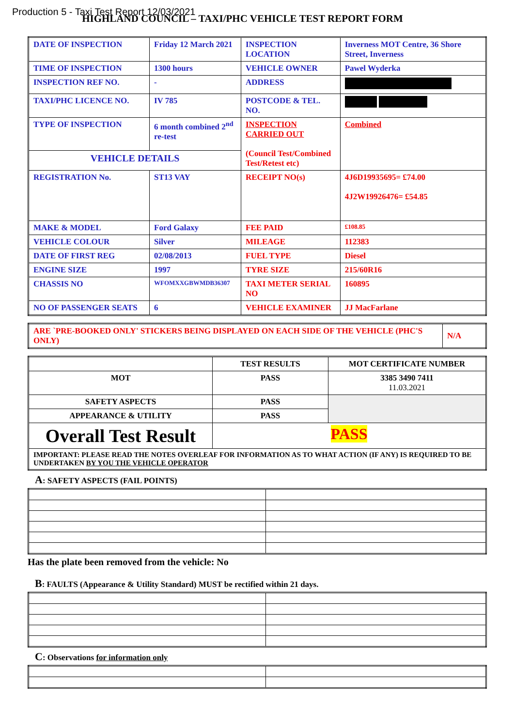Production 5 - Taxi Test Report 12/03/2021
HIGHLAND COUNCIL – TAXI/PHC VEHICLE TEST REPORT FORM
| DATE OF INSPECTION | Friday 12 March 2021 | INSPECTION LOCATION | Inverness MOT Centre, 36 Shore Street, Inverness |
| TIME OF INSPECTION | 1300 hours | VEHICLE OWNER | Pawel Wyderka |
| INSPECTION REF NO. | - | ADDRESS | |
| TAXI/PHC LICENCE NO. | IV 785 | POSTCODE & TEL. NO. | |
| TYPE OF INSPECTION | 6 month combined 2<sup>nd</sup> re-test | INSPECTION CARRIED OUT (Council Test/Combined Test/Retest etc) | Combined |
| VEHICLE DETAILS | | | |
| REGISTRATION No. | ST13 VAY | RECEIPT NO(s) | 4J6D19935695= £74.00 4J2W19926476= £54.85 |
| MAKE & MODEL | Ford Galaxy | FEE PAID | £108.85 |
| VEHICLE COLOUR | Silver | MILEAGE | 112383 |
| DATE OF FIRST REG | 02/08/2013 | FUEL TYPE | Diesel |
| ENGINE SIZE | 1997 | TYRE SIZE | 215/60R16 |
| CHASSIS NO | WFOMXXGBWMDB36307 | TAXI METER SERIAL NO | 160895 |
| NO OF PASSENGER SEATS | 6 | VEHICLE EXAMINER | JJ MacFarlane |
| ARE `PRE-BOOKED ONLY' STICKERS BEING DISPLAYED ON EACH SIDE OF THE VEHICLE (PHC'S ONLY) | N/A |
| | TEST RESULTS | MOT CERTIFICATE NUMBER |
| MOT | PASS | 3385 3490 7411 11.03.2021 |
| SAFETY ASPECTS | PASS | |
| APPEARANCE & UTILITY | PASS | |
| Overall Test Result | PASS | |
| IMPORTANT: PLEASE READ THE NOTES OVERLEAF FOR INFORMATION AS TO WHAT ACTION (IF ANY) IS REQUIRED TO BE UNDERTAKEN BY YOU THE VEHICLE OPERATOR | | |
A: SAFETY ASPECTS (FAIL POINTS)
Has the plate been removed from the vehicle: No
B: FAULTS (Appearance & Utility Standard) MUST be rectified within 21 days.
C: Observations for information only